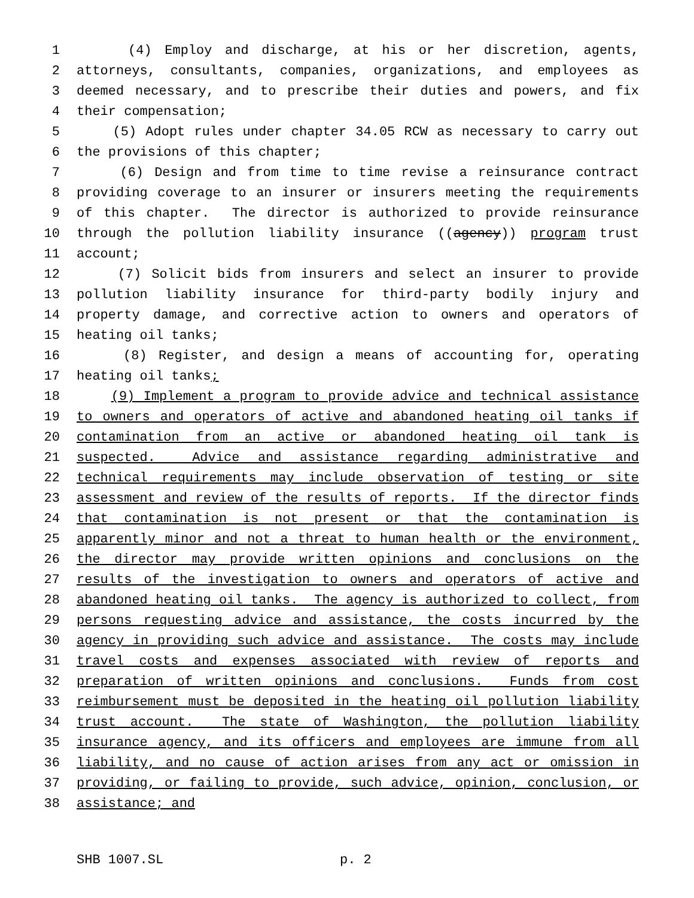1 (4) Employ and discharge, at his or her discretion, agents,
2 attorneys, consultants, companies, organizations, and employees as
3 deemed necessary, and to prescribe their duties and powers, and fix
4 their compensation;
5 (5) Adopt rules under chapter 34.05 RCW as necessary to carry out
6 the provisions of this chapter;
7 (6) Design and from time to time revise a reinsurance contract
8 providing coverage to an insurer or insurers meeting the requirements
9 of this chapter. The director is authorized to provide reinsurance
10 through the pollution liability insurance ((agency)) program trust
11 account;
12 (7) Solicit bids from insurers and select an insurer to provide
13 pollution liability insurance for third-party bodily injury and
14 property damage, and corrective action to owners and operators of
15 heating oil tanks;
16 (8) Register, and design a means of accounting for, operating
17 heating oil tanks;
18 (9) Implement a program to provide advice and technical assistance
19 to owners and operators of active and abandoned heating oil tanks if
20 contamination from an active or abandoned heating oil tank is
21 suspected. Advice and assistance regarding administrative and
22 technical requirements may include observation of testing or site
23 assessment and review of the results of reports. If the director finds
24 that contamination is not present or that the contamination is
25 apparently minor and not a threat to human health or the environment,
26 the director may provide written opinions and conclusions on the
27 results of the investigation to owners and operators of active and
28 abandoned heating oil tanks. The agency is authorized to collect, from
29 persons requesting advice and assistance, the costs incurred by the
30 agency in providing such advice and assistance. The costs may include
31 travel costs and expenses associated with review of reports and
32 preparation of written opinions and conclusions. Funds from cost
33 reimbursement must be deposited in the heating oil pollution liability
34 trust account. The state of Washington, the pollution liability
35 insurance agency, and its officers and employees are immune from all
36 liability, and no cause of action arises from any act or omission in
37 providing, or failing to provide, such advice, opinion, conclusion, or
38 assistance; and
SHB 1007.SL p. 2